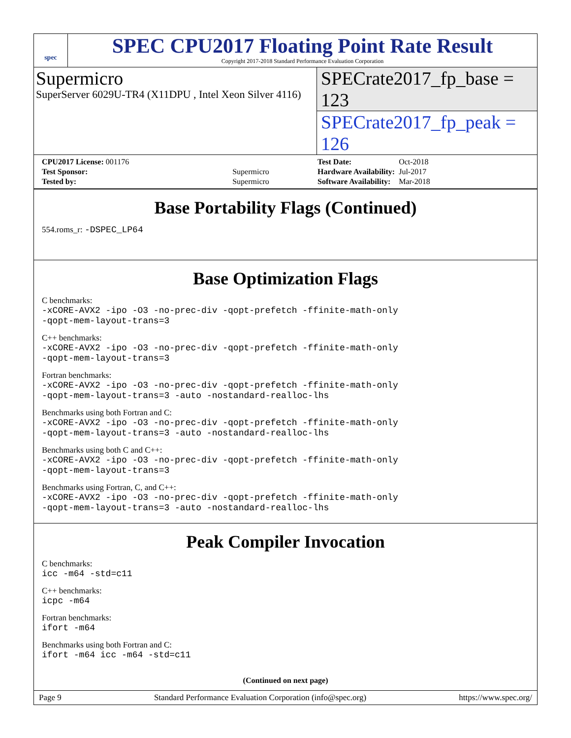spec
SPEC CPU2017 Floating Point Rate Result
Copyright 2017-2018 Standard Performance Evaluation Corporation
Supermicro
SuperServer 6029U-TR4 (X11DPU , Intel Xeon Silver 4116)
SPECrate2017_fp_base = 123
SPECrate2017_fp_peak = 126
| CPU2017 License: 001176 | |
| Test Sponsor: | Supermicro |
| Tested by: | Supermicro |
| Test Date: | Oct-2018 |
| Hardware Availability: | Jul-2017 |
| Software Availability: | Mar-2018 |
Base Portability Flags (Continued)
554.roms_r: -DSPEC_LP64
Base Optimization Flags
C benchmarks:
-xCORE-AVX2 -ipo -O3 -no-prec-div -qopt-prefetch -ffinite-math-only
-qopt-mem-layout-trans=3
C++ benchmarks:
-xCORE-AVX2 -ipo -O3 -no-prec-div -qopt-prefetch -ffinite-math-only
-qopt-mem-layout-trans=3
Fortran benchmarks:
-xCORE-AVX2 -ipo -O3 -no-prec-div -qopt-prefetch -ffinite-math-only
-qopt-mem-layout-trans=3 -auto -nostandard-realloc-lhs
Benchmarks using both Fortran and C:
-xCORE-AVX2 -ipo -O3 -no-prec-div -qopt-prefetch -ffinite-math-only
-qopt-mem-layout-trans=3 -auto -nostandard-realloc-lhs
Benchmarks using both C and C++:
-xCORE-AVX2 -ipo -O3 -no-prec-div -qopt-prefetch -ffinite-math-only
-qopt-mem-layout-trans=3
Benchmarks using Fortran, C, and C++:
-xCORE-AVX2 -ipo -O3 -no-prec-div -qopt-prefetch -ffinite-math-only
-qopt-mem-layout-trans=3 -auto -nostandard-realloc-lhs
Peak Compiler Invocation
C benchmarks:
icc -m64 -std=c11
C++ benchmarks:
icpc -m64
Fortran benchmarks:
ifort -m64
Benchmarks using both Fortran and C:
ifort -m64 icc -m64 -std=c11
(Continued on next page)
Page 9 Standard Performance Evaluation Corporation (info@spec.org) https://www.spec.org/